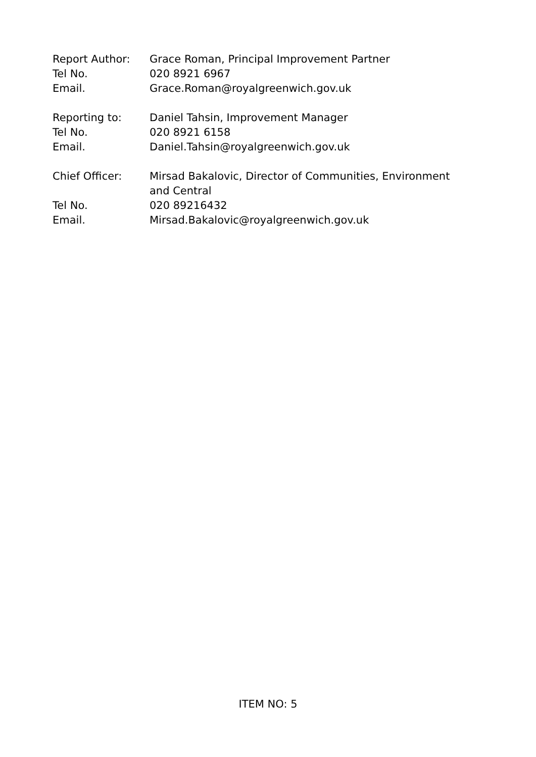Report Author: Grace Roman, Principal Improvement Partner
Tel No. 020 8921 6967
Email. Grace.Roman@royalgreenwich.gov.uk
Reporting to: Daniel Tahsin, Improvement Manager
Tel No. 020 8921 6158
Email. Daniel.Tahsin@royalgreenwich.gov.uk
Chief Officer: Mirsad Bakalovic, Director of Communities, Environment and Central
Tel No. 020 89216432
Email. Mirsad.Bakalovic@royalgreenwich.gov.uk
ITEM NO: 5